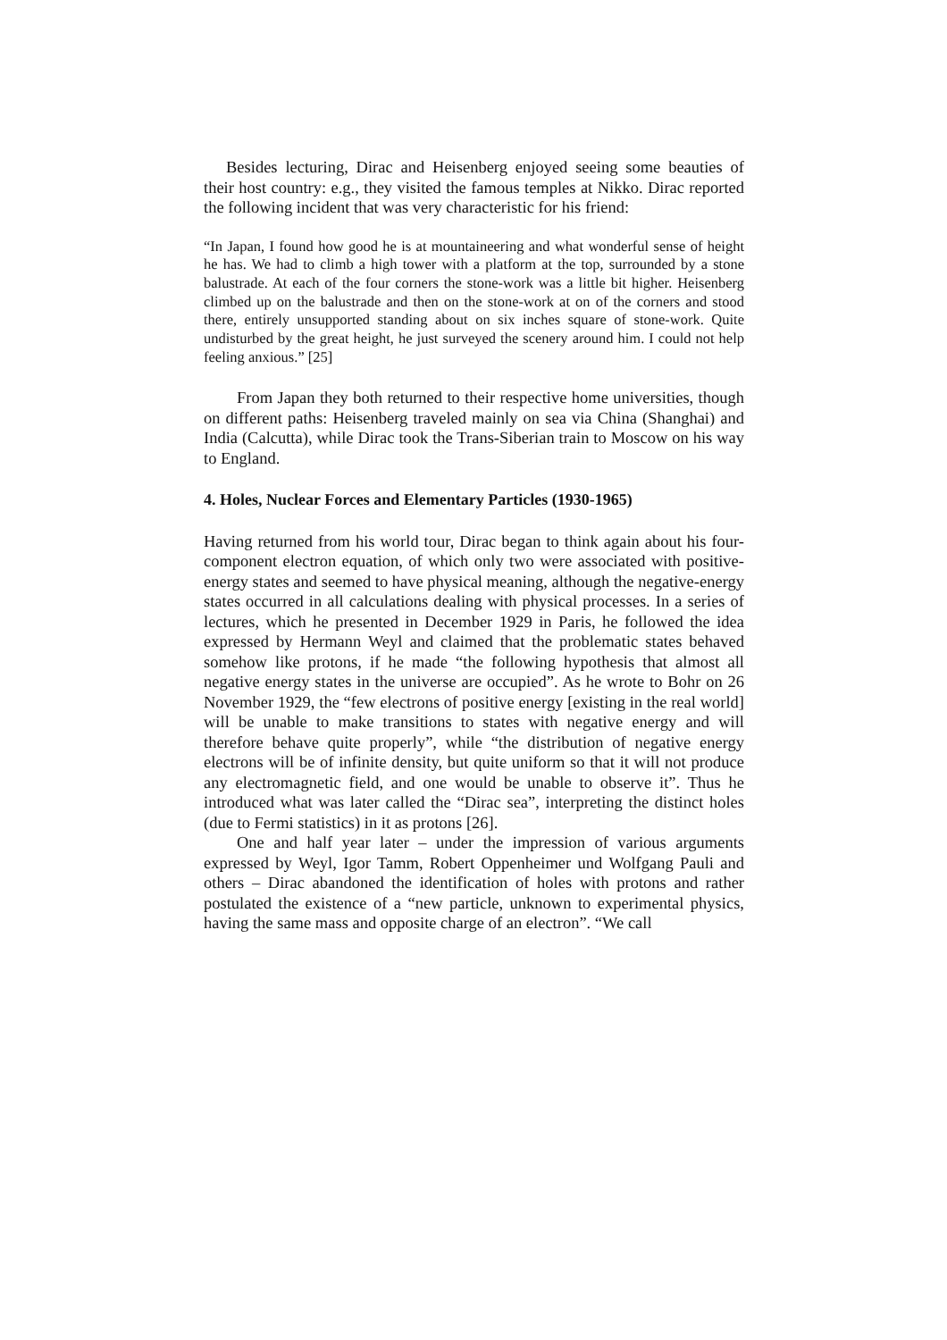Besides lecturing, Dirac and Heisenberg enjoyed seeing some beauties of their host country: e.g., they visited the famous temples at Nikko. Dirac reported the following incident that was very characteristic for his friend:
“In Japan, I found how good he is at mountaineering and what wonderful sense of height he has. We had to climb a high tower with a platform at the top, surrounded by a stone balustrade. At each of the four corners the stone-work was a little bit higher. Heisenberg climbed up on the balustrade and then on the stone-work at on of the corners and stood there, entirely unsupported standing about on six inches square of stone-work. Quite undisturbed by the great height, he just surveyed the scenery around him. I could not help feeling anxious.” [25]
From Japan they both returned to their respective home universities, though on different paths: Heisenberg traveled mainly on sea via China (Shanghai) and India (Calcutta), while Dirac took the Trans-Siberian train to Moscow on his way to England.
4. Holes, Nuclear Forces and Elementary Particles (1930-1965)
Having returned from his world tour, Dirac began to think again about his four-component electron equation, of which only two were associated with positive- energy states and seemed to have physical meaning, although the negative-energy states occurred in all calculations dealing with physical processes. In a series of lectures, which he presented in December 1929 in Paris, he followed the idea expressed by Hermann Weyl and claimed that the problematic states behaved somehow like protons, if he made “the following hypothesis that almost all negative energy states in the universe are occupied”. As he wrote to Bohr on 26 November 1929, the “few electrons of positive energy [existing in the real world] will be unable to make transitions to states with negative energy and will therefore behave quite properly”, while “the distribution of negative energy electrons will be of infinite density, but quite uniform so that it will not produce any electromagnetic field, and one would be unable to observe it”. Thus he introduced what was later called the “Dirac sea”, interpreting the distinct holes (due to Fermi statistics) in it as protons [26].
One and half year later – under the impression of various arguments expressed by Weyl, Igor Tamm, Robert Oppenheimer und Wolfgang Pauli and others – Dirac abandoned the identification of holes with protons and rather postulated the existence of a “new particle, unknown to experimental physics, having the same mass and opposite charge of an electron”. “We call